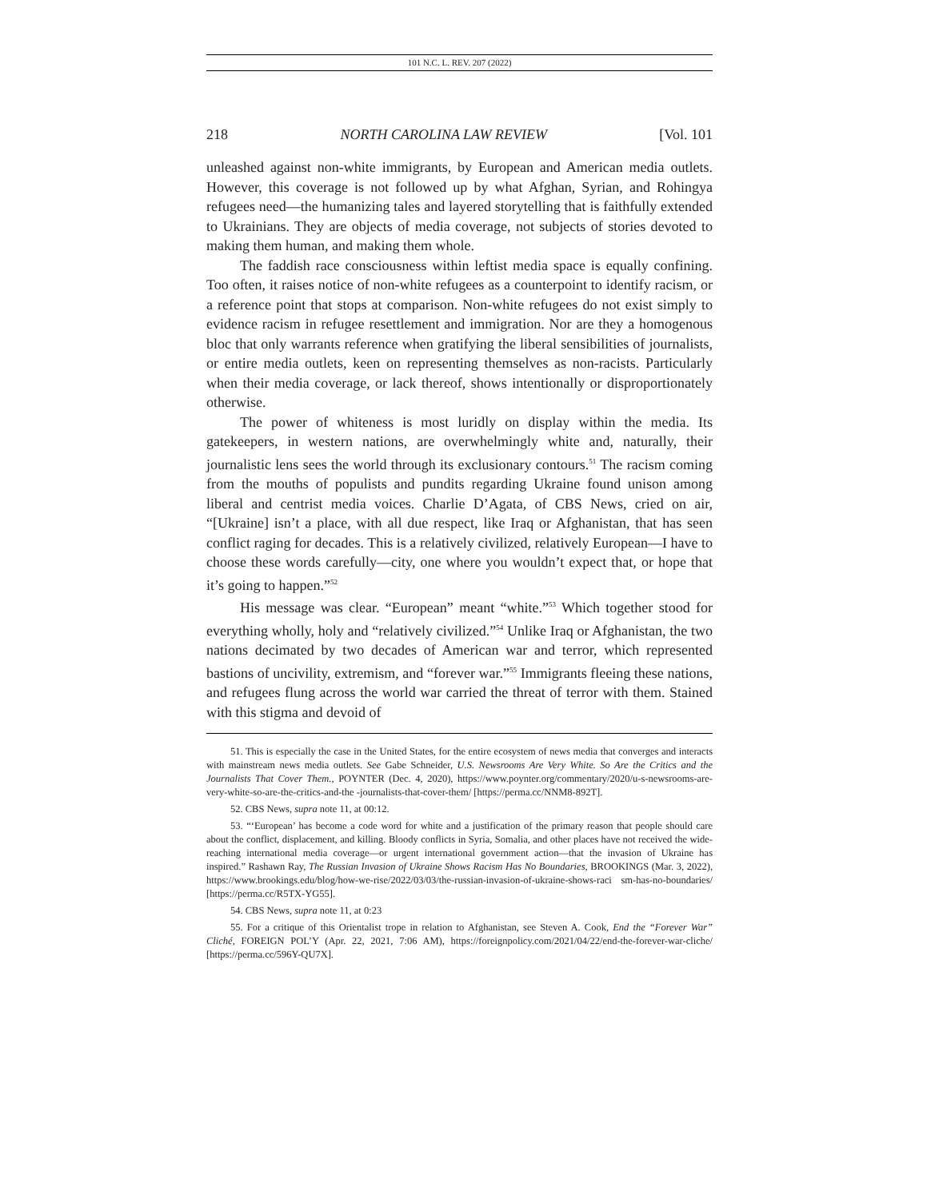101 N.C. L. REV. 207 (2022)
218 NORTH CAROLINA LAW REVIEW [Vol. 101
unleashed against non-white immigrants, by European and American media outlets. However, this coverage is not followed up by what Afghan, Syrian, and Rohingya refugees need—the humanizing tales and layered storytelling that is faithfully extended to Ukrainians. They are objects of media coverage, not subjects of stories devoted to making them human, and making them whole.
The faddish race consciousness within leftist media space is equally confining. Too often, it raises notice of non-white refugees as a counterpoint to identify racism, or a reference point that stops at comparison. Non-white refugees do not exist simply to evidence racism in refugee resettlement and immigration. Nor are they a homogenous bloc that only warrants reference when gratifying the liberal sensibilities of journalists, or entire media outlets, keen on representing themselves as non-racists. Particularly when their media coverage, or lack thereof, shows intentionally or disproportionately otherwise.
The power of whiteness is most luridly on display within the media. Its gatekeepers, in western nations, are overwhelmingly white and, naturally, their journalistic lens sees the world through its exclusionary contours.<sup>51</sup> The racism coming from the mouths of populists and pundits regarding Ukraine found unison among liberal and centrist media voices. Charlie D’Agata, of CBS News, cried on air, “[Ukraine] isn’t a place, with all due respect, like Iraq or Afghanistan, that has seen conflict raging for decades. This is a relatively civilized, relatively European—I have to choose these words carefully—city, one where you wouldn’t expect that, or hope that it’s going to happen.”<sup>52</sup>
His message was clear. “European” meant “white.”<sup>53</sup> Which together stood for everything wholly, holy and “relatively civilized.”<sup>54</sup> Unlike Iraq or Afghanistan, the two nations decimated by two decades of American war and terror, which represented bastions of uncivility, extremism, and “forever war.”<sup>55</sup> Immigrants fleeing these nations, and refugees flung across the world war carried the threat of terror with them. Stained with this stigma and devoid of
51. This is especially the case in the United States, for the entire ecosystem of news media that converges and interacts with mainstream news media outlets. See Gabe Schneider, U.S. Newsrooms Are Very White. So Are the Critics and the Journalists That Cover Them., POYNTER (Dec. 4, 2020), https://www.poynter.org/commentary/2020/u-s-newsrooms-are-very-white-so-are-the-critics-and-the -journalists-that-cover-them/ [https://perma.cc/NNM8-892T].
52. CBS News, supra note 11, at 00:12.
53. “‘European’ has become a code word for white and a justification of the primary reason that people should care about the conflict, displacement, and killing. Bloody conflicts in Syria, Somalia, and other places have not received the wide-reaching international media coverage—or urgent international government action—that the invasion of Ukraine has inspired.” Rashawn Ray, The Russian Invasion of Ukraine Shows Racism Has No Boundaries, BROOKINGS (Mar. 3, 2022), https://www.brookings.edu/blog/how-we-rise/2022/03/03/the-russian-invasion-of-ukraine-shows-raci sm-has-no-boundaries/ [https://perma.cc/R5TX-YG55].
54. CBS News, supra note 11, at 0:23
55. For a critique of this Orientalist trope in relation to Afghanistan, see Steven A. Cook, End the “Forever War” Cliché, FOREIGN POL’Y (Apr. 22, 2021, 7:06 AM), https://foreignpolicy.com/2021/04/22/end-the-forever-war-cliche/ [https://perma.cc/596Y-QU7X].